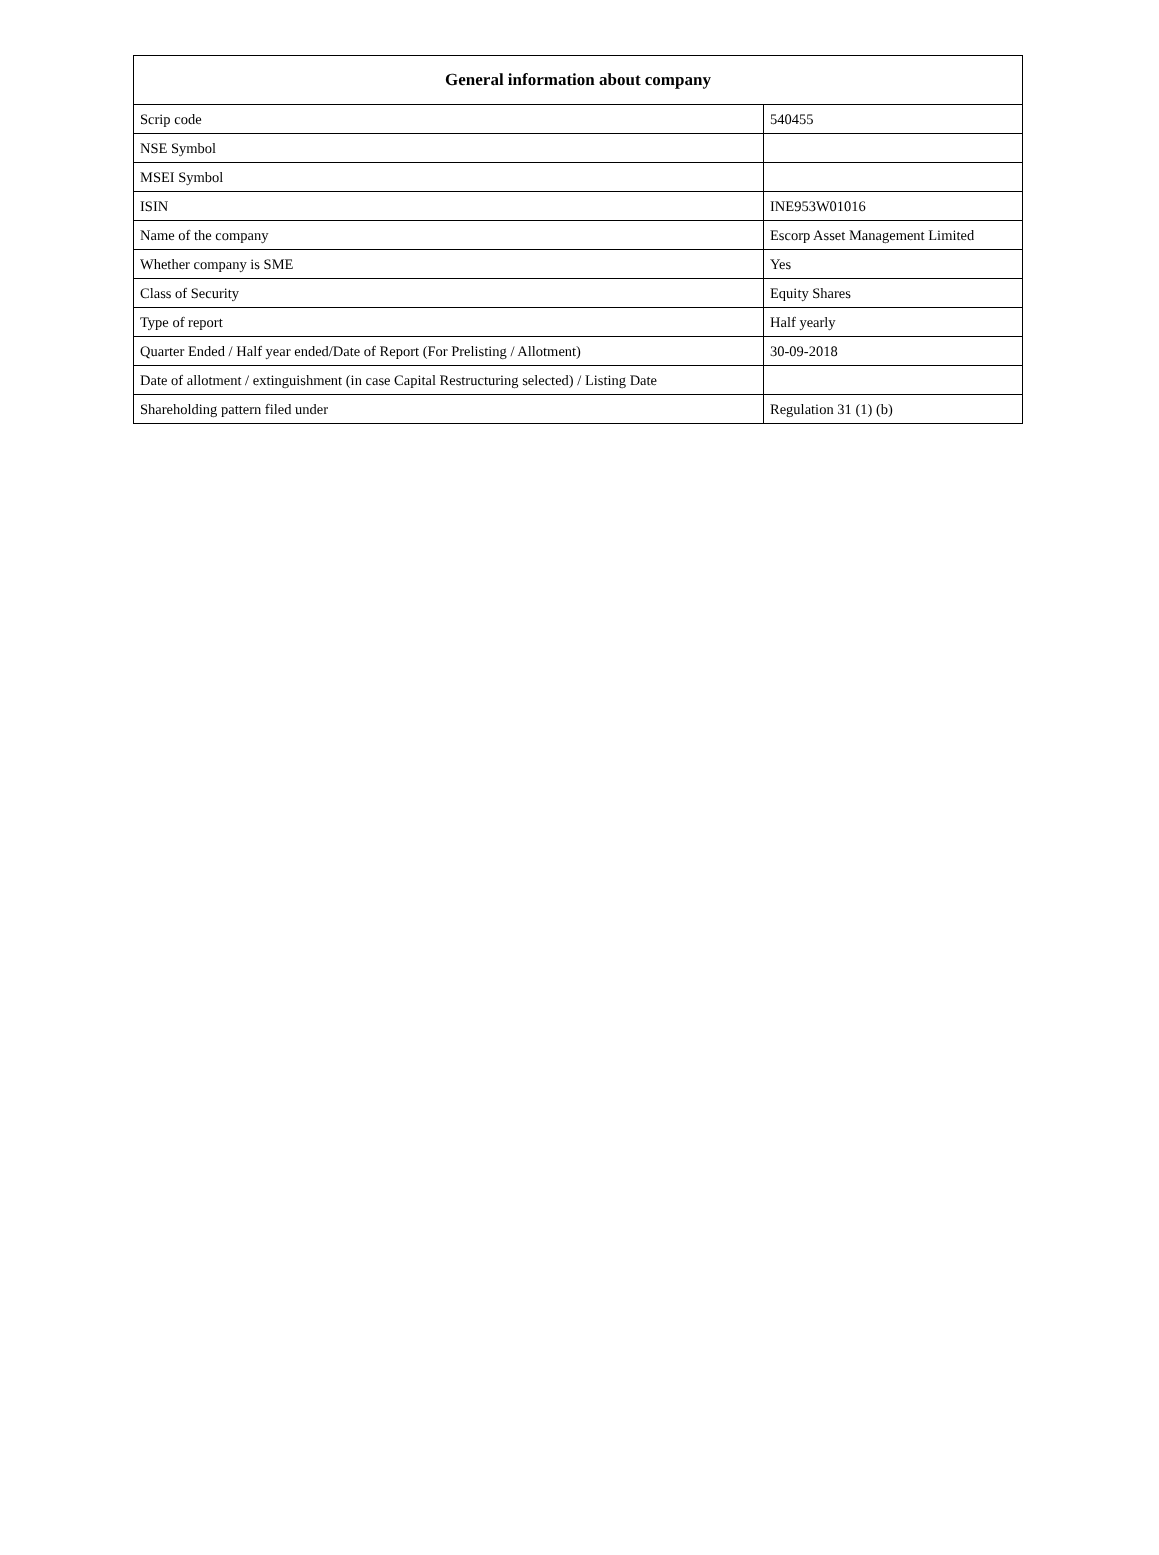| General information about company | |
| --- | --- |
| Scrip code | 540455 |
| NSE Symbol | |
| MSEI Symbol | |
| ISIN | INE953W01016 |
| Name of the company | Escorp Asset Management Limited |
| Whether company is SME | Yes |
| Class of Security | Equity Shares |
| Type of report | Half yearly |
| Quarter Ended / Half year ended/Date of Report (For Prelisting / Allotment) | 30-09-2018 |
| Date of allotment / extinguishment (in case Capital Restructuring selected) / Listing Date | |
| Shareholding pattern filed under | Regulation 31 (1) (b) |